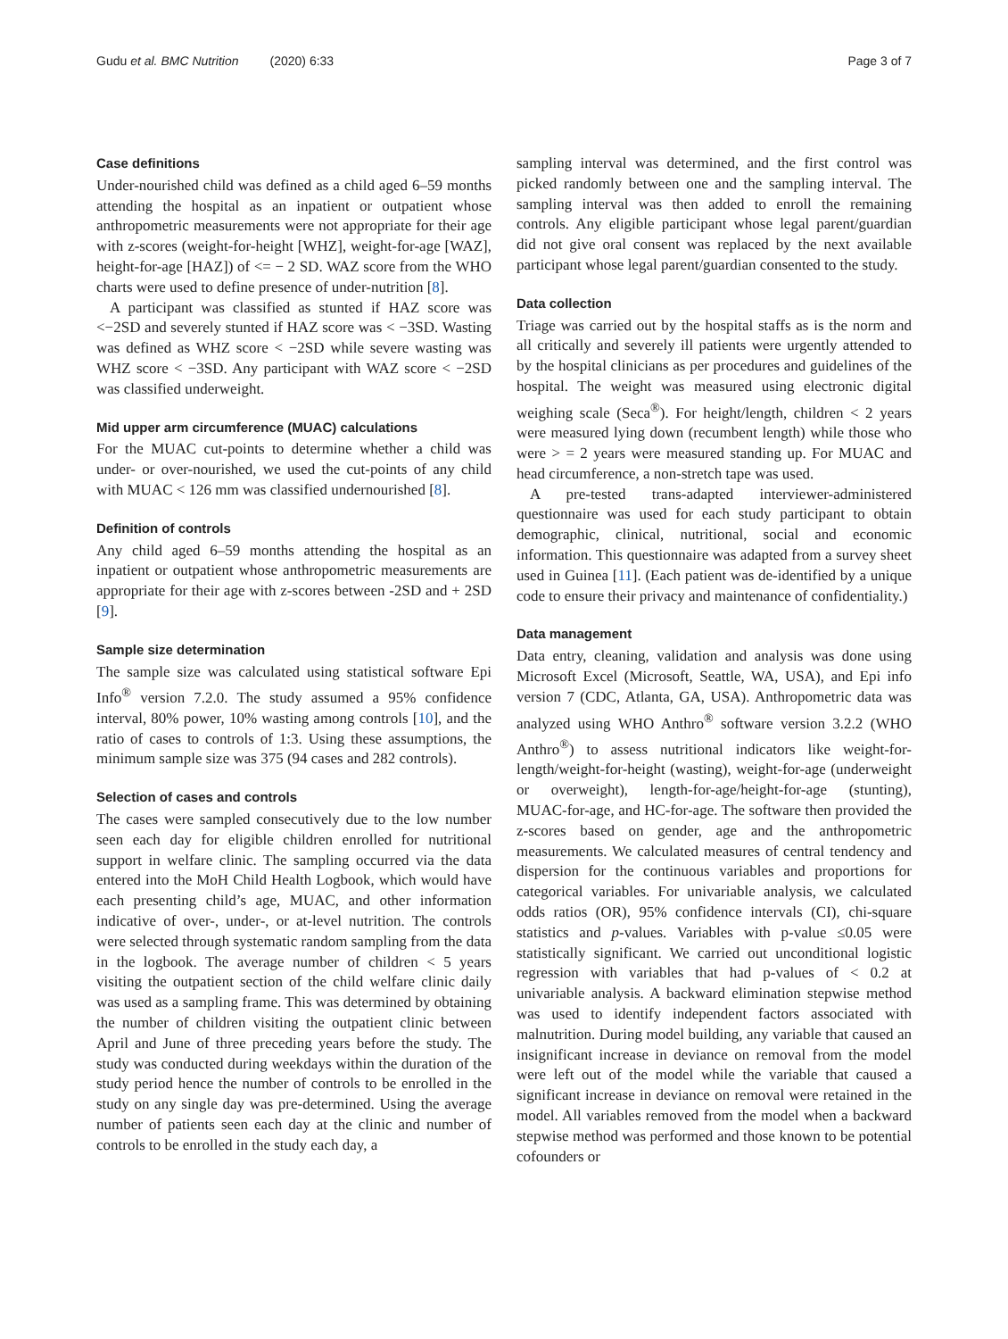Gudu et al. BMC Nutrition (2020) 6:33 Page 3 of 7
Case definitions
Under-nourished child was defined as a child aged 6–59 months attending the hospital as an inpatient or outpatient whose anthropometric measurements were not appropriate for their age with z-scores (weight-for-height [WHZ], weight-for-age [WAZ], height-for-age [HAZ]) of <= − 2 SD. WAZ score from the WHO charts were used to define presence of under-nutrition [8].
A participant was classified as stunted if HAZ score was <−2SD and severely stunted if HAZ score was < −3SD. Wasting was defined as WHZ score < −2SD while severe wasting was WHZ score < −3SD. Any participant with WAZ score < −2SD was classified underweight.
Mid upper arm circumference (MUAC) calculations
For the MUAC cut-points to determine whether a child was under- or over-nourished, we used the cut-points of any child with MUAC < 126 mm was classified undernourished [8].
Definition of controls
Any child aged 6–59 months attending the hospital as an inpatient or outpatient whose anthropometric measurements are appropriate for their age with z-scores between -2SD and + 2SD [9].
Sample size determination
The sample size was calculated using statistical software Epi Info<sup>®</sup> version 7.2.0. The study assumed a 95% confidence interval, 80% power, 10% wasting among controls [10], and the ratio of cases to controls of 1:3. Using these assumptions, the minimum sample size was 375 (94 cases and 282 controls).
Selection of cases and controls
The cases were sampled consecutively due to the low number seen each day for eligible children enrolled for nutritional support in welfare clinic. The sampling occurred via the data entered into the MoH Child Health Logbook, which would have each presenting child’s age, MUAC, and other information indicative of over-, under-, or at-level nutrition. The controls were selected through systematic random sampling from the data in the logbook. The average number of children < 5 years visiting the outpatient section of the child welfare clinic daily was used as a sampling frame. This was determined by obtaining the number of children visiting the outpatient clinic between April and June of three preceding years before the study. The study was conducted during weekdays within the duration of the study period hence the number of controls to be enrolled in the study on any single day was pre-determined. Using the average number of patients seen each day at the clinic and number of controls to be enrolled in the study each day, a
sampling interval was determined, and the first control was picked randomly between one and the sampling interval. The sampling interval was then added to enroll the remaining controls. Any eligible participant whose legal parent/guardian did not give oral consent was replaced by the next available participant whose legal parent/guardian consented to the study.
Data collection
Triage was carried out by the hospital staffs as is the norm and all critically and severely ill patients were urgently attended to by the hospital clinicians as per procedures and guidelines of the hospital. The weight was measured using electronic digital weighing scale (Seca<sup>®</sup>). For height/length, children < 2 years were measured lying down (recumbent length) while those who were > = 2 years were measured standing up. For MUAC and head circumference, a non-stretch tape was used.
A pre-tested trans-adapted interviewer-administered questionnaire was used for each study participant to obtain demographic, clinical, nutritional, social and economic information. This questionnaire was adapted from a survey sheet used in Guinea [11]. (Each patient was de-identified by a unique code to ensure their privacy and maintenance of confidentiality.)
Data management
Data entry, cleaning, validation and analysis was done using Microsoft Excel (Microsoft, Seattle, WA, USA), and Epi info version 7 (CDC, Atlanta, GA, USA). Anthropometric data was analyzed using WHO Anthro<sup>®</sup> software version 3.2.2 (WHO Anthro<sup>®</sup>) to assess nutritional indicators like weight-for-length/weight-for-height (wasting), weight-for-age (underweight or overweight), length-for-age/height-for-age (stunting), MUAC-for-age, and HC-for-age. The software then provided the z-scores based on gender, age and the anthropometric measurements. We calculated measures of central tendency and dispersion for the continuous variables and proportions for categorical variables. For univariable analysis, we calculated odds ratios (OR), 95% confidence intervals (CI), chi-square statistics and p-values. Variables with p-value ≤0.05 were statistically significant. We carried out unconditional logistic regression with variables that had p-values of < 0.2 at univariable analysis. A backward elimination stepwise method was used to identify independent factors associated with malnutrition. During model building, any variable that caused an insignificant increase in deviance on removal from the model were left out of the model while the variable that caused a significant increase in deviance on removal were retained in the model. All variables removed from the model when a backward stepwise method was performed and those known to be potential cofounders or